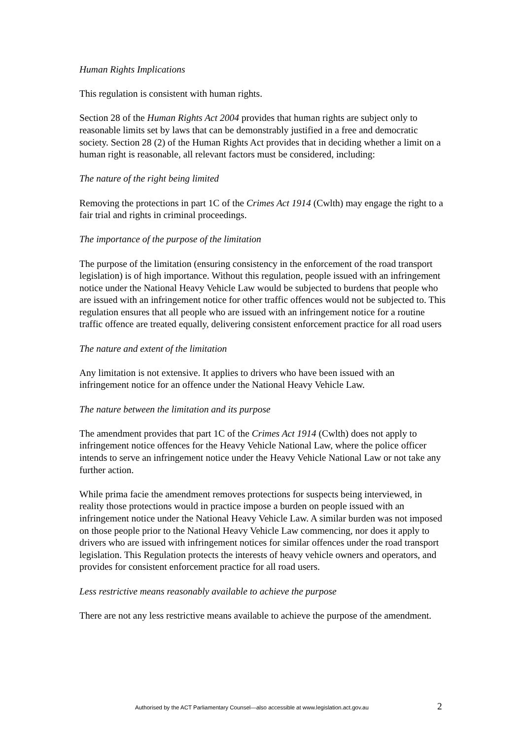Human Rights Implications
This regulation is consistent with human rights.
Section 28 of the Human Rights Act 2004 provides that human rights are subject only to reasonable limits set by laws that can be demonstrably justified in a free and democratic society. Section 28 (2) of the Human Rights Act provides that in deciding whether a limit on a human right is reasonable, all relevant factors must be considered, including:
The nature of the right being limited
Removing the protections in part 1C of the Crimes Act 1914 (Cwlth) may engage the right to a fair trial and rights in criminal proceedings.
The importance of the purpose of the limitation
The purpose of the limitation (ensuring consistency in the enforcement of the road transport legislation) is of high importance. Without this regulation, people issued with an infringement notice under the National Heavy Vehicle Law would be subjected to burdens that people who are issued with an infringement notice for other traffic offences would not be subjected to. This regulation ensures that all people who are issued with an infringement notice for a routine traffic offence are treated equally, delivering consistent enforcement practice for all road users
The nature and extent of the limitation
Any limitation is not extensive. It applies to drivers who have been issued with an infringement notice for an offence under the National Heavy Vehicle Law.
The nature between the limitation and its purpose
The amendment provides that part 1C of the Crimes Act 1914 (Cwlth) does not apply to infringement notice offences for the Heavy Vehicle National Law, where the police officer intends to serve an infringement notice under the Heavy Vehicle National Law or not take any further action.
While prima facie the amendment removes protections for suspects being interviewed, in reality those protections would in practice impose a burden on people issued with an infringement notice under the National Heavy Vehicle Law. A similar burden was not imposed on those people prior to the National Heavy Vehicle Law commencing, nor does it apply to drivers who are issued with infringement notices for similar offences under the road transport legislation. This Regulation protects the interests of heavy vehicle owners and operators, and provides for consistent enforcement practice for all road users.
Less restrictive means reasonably available to achieve the purpose
There are not any less restrictive means available to achieve the purpose of the amendment.
Authorised by the ACT Parliamentary Counsel—also accessible at www.legislation.act.gov.au 2